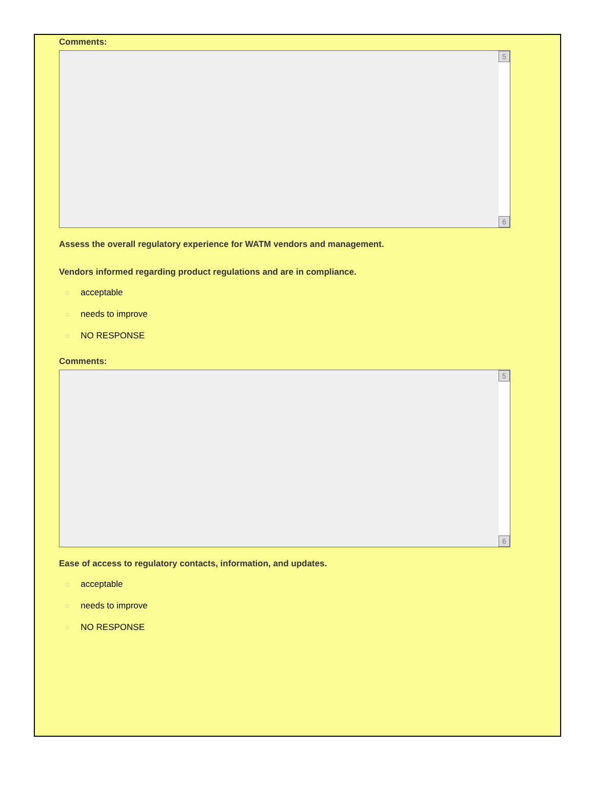Comments:
5
6
Assess the overall regulatory experience for WATM vendors and management.
Vendors informed regarding product regulations and are in compliance.
◌ acceptable
◌ needs to improve
◌ NO RESPONSE
Comments:
5
6
Ease of access to regulatory contacts, information, and updates.
◌ acceptable
◌ needs to improve
◌ NO RESPONSE